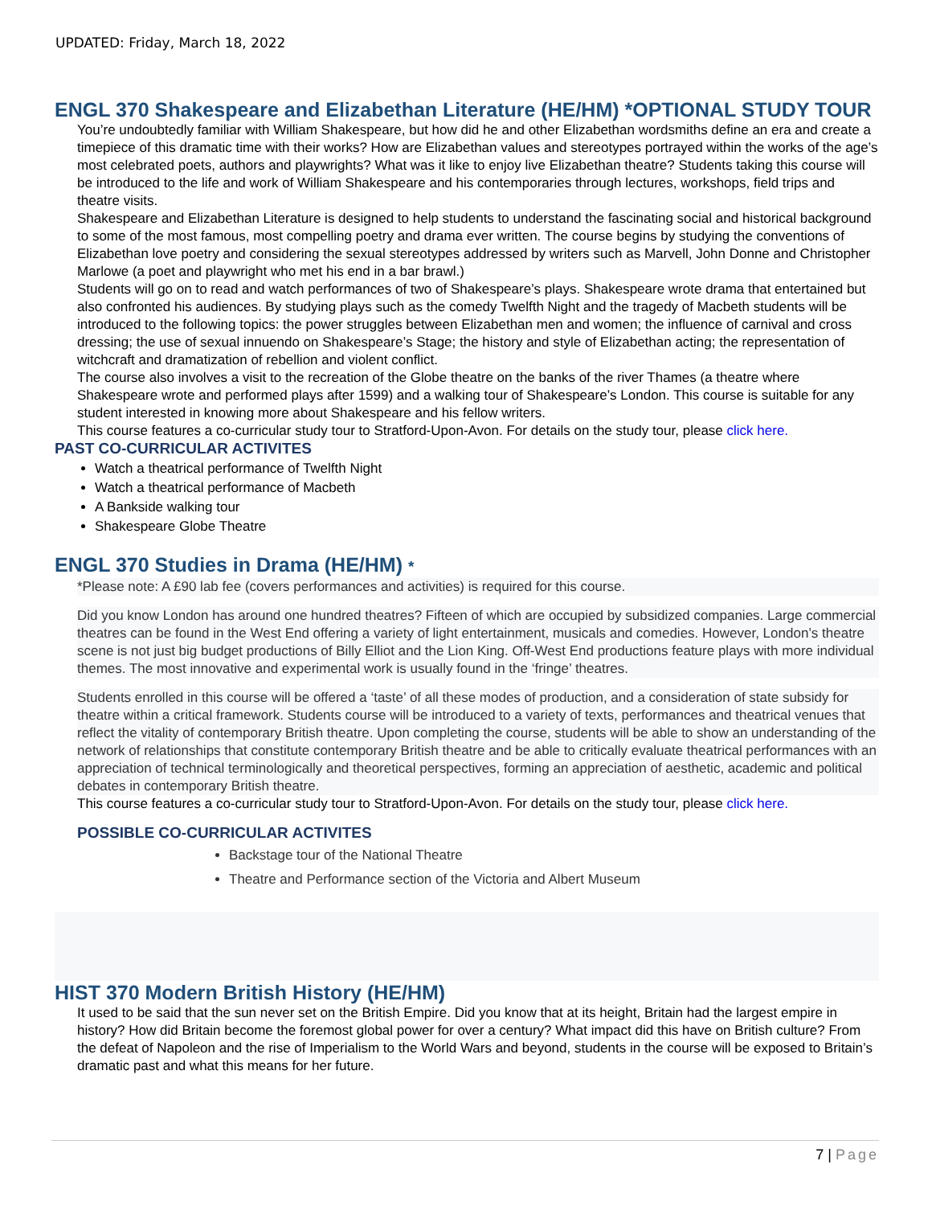UPDATED: Friday, March 18, 2022
ENGL 370 Shakespeare and Elizabethan Literature (HE/HM) *OPTIONAL STUDY TOUR
You’re undoubtedly familiar with William Shakespeare, but how did he and other Elizabethan wordsmiths define an era and create a timepiece of this dramatic time with their works? How are Elizabethan values and stereotypes portrayed within the works of the age’s most celebrated poets, authors and playwrights? What was it like to enjoy live Elizabethan theatre? Students taking this course will be introduced to the life and work of William Shakespeare and his contemporaries through lectures, workshops, field trips and theatre visits.
Shakespeare and Elizabethan Literature is designed to help students to understand the fascinating social and historical background to some of the most famous, most compelling poetry and drama ever written. The course begins by studying the conventions of Elizabethan love poetry and considering the sexual stereotypes addressed by writers such as Marvell, John Donne and Christopher Marlowe (a poet and playwright who met his end in a bar brawl.)
Students will go on to read and watch performances of two of Shakespeare’s plays. Shakespeare wrote drama that entertained but also confronted his audiences. By studying plays such as the comedy Twelfth Night and the tragedy of Macbeth students will be introduced to the following topics: the power struggles between Elizabethan men and women; the influence of carnival and cross dressing; the use of sexual innuendo on Shakespeare’s Stage; the history and style of Elizabethan acting; the representation of witchcraft and dramatization of rebellion and violent conflict.
The course also involves a visit to the recreation of the Globe theatre on the banks of the river Thames (a theatre where Shakespeare wrote and performed plays after 1599) and a walking tour of Shakespeare’s London. This course is suitable for any student interested in knowing more about Shakespeare and his fellow writers.
This course features a co-curricular study tour to Stratford-Upon-Avon. For details on the study tour, please click here.
PAST CO-CURRICULAR ACTIVITES
Watch a theatrical performance of Twelfth Night
Watch a theatrical performance of Macbeth
A Bankside walking tour
Shakespeare Globe Theatre
ENGL 370 Studies in Drama (HE/HM) *
*Please note: A £90 lab fee (covers performances and activities) is required for this course.
Did you know London has around one hundred theatres? Fifteen of which are occupied by subsidized companies. Large commercial theatres can be found in the West End offering a variety of light entertainment, musicals and comedies. However, London’s theatre scene is not just big budget productions of Billy Elliot and the Lion King. Off-West End productions feature plays with more individual themes. The most innovative and experimental work is usually found in the ‘fringe’ theatres.
Students enrolled in this course will be offered a ‘taste’ of all these modes of production, and a consideration of state subsidy for theatre within a critical framework. Students course will be introduced to a variety of texts, performances and theatrical venues that reflect the vitality of contemporary British theatre. Upon completing the course, students will be able to show an understanding of the network of relationships that constitute contemporary British theatre and be able to critically evaluate theatrical performances with an appreciation of technical terminologically and theoretical perspectives, forming an appreciation of aesthetic, academic and political debates in contemporary British theatre.
This course features a co-curricular study tour to Stratford-Upon-Avon. For details on the study tour, please click here.
POSSIBLE CO-CURRICULAR ACTIVITES
Backstage tour of the National Theatre
Theatre and Performance section of the Victoria and Albert Museum
HIST 370 Modern British History (HE/HM)
It used to be said that the sun never set on the British Empire. Did you know that at its height, Britain had the largest empire in history? How did Britain become the foremost global power for over a century? What impact did this have on British culture? From the defeat of Napoleon and the rise of Imperialism to the World Wars and beyond, students in the course will be exposed to Britain’s dramatic past and what this means for her future.
7 | Page